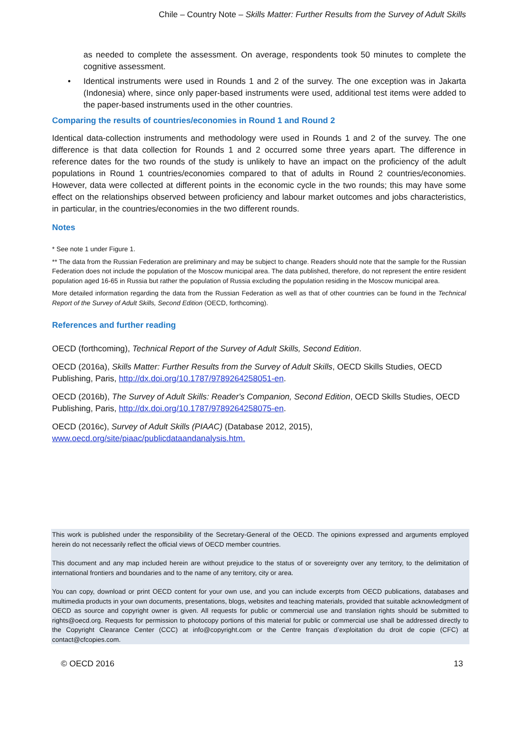Chile – Country Note – Skills Matter: Further Results from the Survey of Adult Skills
as needed to complete the assessment. On average, respondents took 50 minutes to complete the cognitive assessment.
• Identical instruments were used in Rounds 1 and 2 of the survey. The one exception was in Jakarta (Indonesia) where, since only paper-based instruments were used, additional test items were added to the paper-based instruments used in the other countries.
Comparing the results of countries/economies in Round 1 and Round 2
Identical data-collection instruments and methodology were used in Rounds 1 and 2 of the survey. The one difference is that data collection for Rounds 1 and 2 occurred some three years apart. The difference in reference dates for the two rounds of the study is unlikely to have an impact on the proficiency of the adult populations in Round 1 countries/economies compared to that of adults in Round 2 countries/economies. However, data were collected at different points in the economic cycle in the two rounds; this may have some effect on the relationships observed between proficiency and labour market outcomes and jobs characteristics, in particular, in the countries/economies in the two different rounds.
Notes
* See note 1 under Figure 1.
** The data from the Russian Federation are preliminary and may be subject to change. Readers should note that the sample for the Russian Federation does not include the population of the Moscow municipal area. The data published, therefore, do not represent the entire resident population aged 16-65 in Russia but rather the population of Russia excluding the population residing in the Moscow municipal area.
More detailed information regarding the data from the Russian Federation as well as that of other countries can be found in the Technical Report of the Survey of Adult Skills, Second Edition (OECD, forthcoming).
References and further reading
OECD (forthcoming), Technical Report of the Survey of Adult Skills, Second Edition.
OECD (2016a), Skills Matter: Further Results from the Survey of Adult Skills, OECD Skills Studies, OECD Publishing, Paris, http://dx.doi.org/10.1787/9789264258051-en.
OECD (2016b), The Survey of Adult Skills: Reader's Companion, Second Edition, OECD Skills Studies, OECD Publishing, Paris, http://dx.doi.org/10.1787/9789264258075-en.
OECD (2016c), Survey of Adult Skills (PIAAC) (Database 2012, 2015), www.oecd.org/site/piaac/publicdataandanalysis.htm.
This work is published under the responsibility of the Secretary-General of the OECD. The opinions expressed and arguments employed herein do not necessarily reflect the official views of OECD member countries.
This document and any map included herein are without prejudice to the status of or sovereignty over any territory, to the delimitation of international frontiers and boundaries and to the name of any territory, city or area.
You can copy, download or print OECD content for your own use, and you can include excerpts from OECD publications, databases and multimedia products in your own documents, presentations, blogs, websites and teaching materials, provided that suitable acknowledgment of OECD as source and copyright owner is given. All requests for public or commercial use and translation rights should be submitted to rights@oecd.org. Requests for permission to photocopy portions of this material for public or commercial use shall be addressed directly to the Copyright Clearance Center (CCC) at info@copyright.com or the Centre français d’exploitation du droit de copie (CFC) at contact@cfcopies.com.
© OECD 2016 13